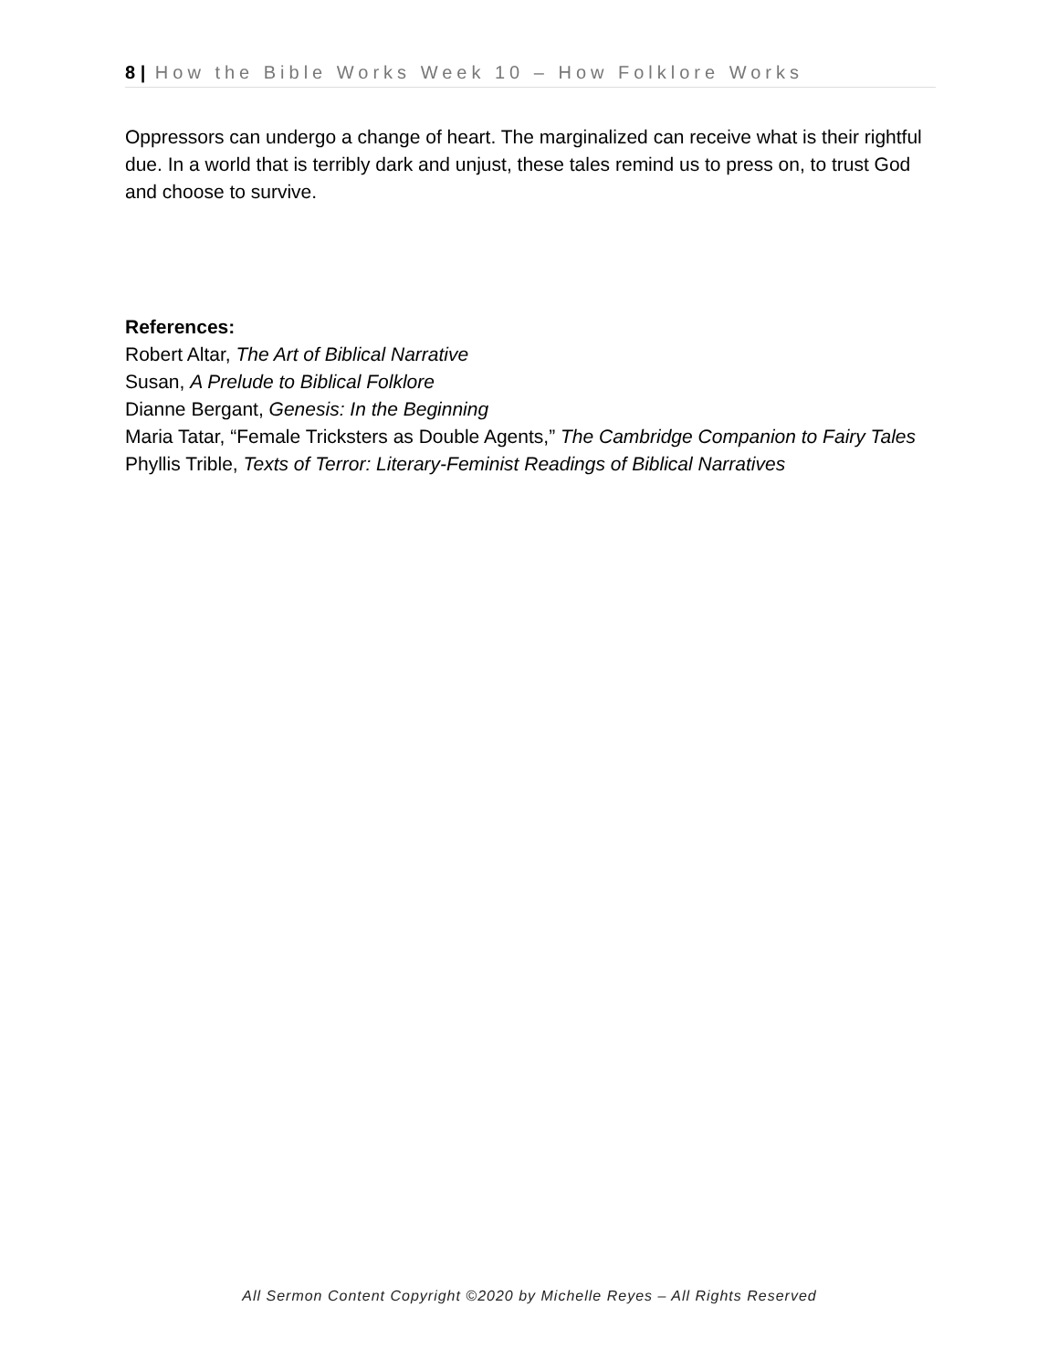8 | How the Bible Works Week 10 – How Folklore Works
Oppressors can undergo a change of heart. The marginalized can receive what is their rightful due. In a world that is terribly dark and unjust, these tales remind us to press on, to trust God and choose to survive.
References:
Robert Altar, The Art of Biblical Narrative
Susan, A Prelude to Biblical Folklore
Dianne Bergant, Genesis: In the Beginning
Maria Tatar, “Female Tricksters as Double Agents,” The Cambridge Companion to Fairy Tales
Phyllis Trible, Texts of Terror: Literary-Feminist Readings of Biblical Narratives
All Sermon Content Copyright ©2020 by Michelle Reyes – All Rights Reserved